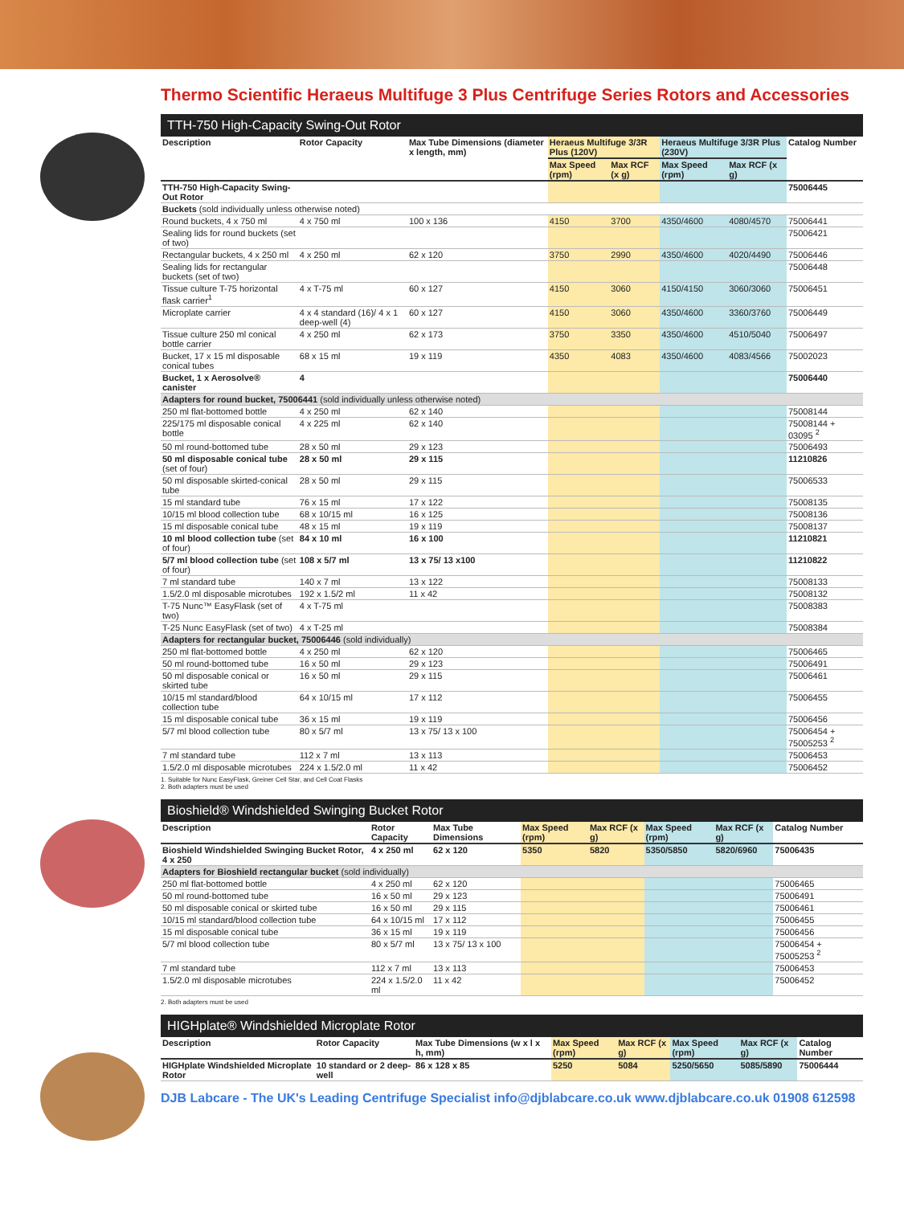Thermo Scientific Heraeus Multifuge 3 Plus Centrifuge Series Rotors and Accessories
TTH-750 High-Capacity Swing-Out Rotor
| Description | Rotor Capacity | Max Tube Dimensions (diameter x length, mm) | Heraeus Multifuge 3/3R Plus (120V) | | Heraeus Multifuge 3/3R Plus (230V) | | Catalog Number |
| --- | --- | --- | --- | --- | --- | --- | --- |
| | | | Max Speed (rpm) | Max RCF (x g) | Max Speed (rpm) | Max RCF (x g) | |
| TTH-750 High-Capacity Swing-Out Rotor | | | | | | | 75006445 |
| Buckets (sold individually unless otherwise noted) | | | | | | | |
| Round buckets, 4 x 750 ml | 4 x 750 ml | 100 x 136 | 4150 | 3700 | 4350/4600 | 4080/4570 | 75006441 |
| Sealing lids for round buckets (set of two) | | | | | | | 75006421 |
| Rectangular buckets, 4 x 250 ml | 4 x 250 ml | 62 x 120 | 3750 | 2990 | 4350/4600 | 4020/4490 | 75006446 |
| Sealing lids for rectangular buckets (set of two) | | | | | | | 75006448 |
| Tissue culture T-75 horizontal flask carrier<sup>1</sup> | 4 x T-75 ml | 60 x 127 | 4150 | 3060 | 4150/4150 | 3060/3060 | 75006451 |
| Microplate carrier | 4 x 4 standard (16)/ 4 x 1 deep-well (4) | 60 x 127 | 4150 | 3060 | 4350/4600 | 3360/3760 | 75006449 |
| Tissue culture 250 ml conical bottle carrier | 4 x 250 ml | 62 x 173 | 3750 | 3350 | 4350/4600 | 4510/5040 | 75006497 |
| Bucket, 17 x 15 ml disposable conical tubes | 68 x 15 ml | 19 x 119 | 4350 | 4083 | 4350/4600 | 4083/4566 | 75002023 |
| Bucket, 1 x Aerosolve® canister | 4 | | | | | | 75006440 |
| Adapters for round bucket, 75006441 (sold individually unless otherwise noted) | | | | | | | |
| 250 ml flat-bottomed bottle | 4 x 250 ml | 62 x 140 | | | | | 75008144 |
| 225/175 ml disposable conical bottle | 4 x 225 ml | 62 x 140 | | | | | 75008144 + 03095 <sup>2</sup> |
| 50 ml round-bottomed tube | 28 x 50 ml | 29 x 123 | | | | | 75006493 |
| 50 ml disposable conical tube (set of four) | 28 x 50 ml | 29 x 115 | | | | | 11210826 |
| 50 ml disposable skirted-conical tube | 28 x 50 ml | 29 x 115 | | | | | 75006533 |
| 15 ml standard tube | 76 x 15 ml | 17 x 122 | | | | | 75008135 |
| 10/15 ml blood collection tube | 68 x 10/15 ml | 16 x 125 | | | | | 75008136 |
| 15 ml disposable conical tube | 48 x 15 ml | 19 x 119 | | | | | 75008137 |
| 10 ml blood collection tube (set of four) | 84 x 10 ml | 16 x 100 | | | | | 11210821 |
| 5/7 ml blood collection tube (set of four) | 108 x 5/7 ml | 13 x 75/ 13 x100 | | | | | 11210822 |
| 7 ml standard tube | 140 x 7 ml | 13 x 122 | | | | | 75008133 |
| 1.5/2.0 ml disposable microtubes | 192 x 1.5/2 ml | 11 x 42 | | | | | 75008132 |
| T-75 Nunc™ EasyFlask (set of two) | 4 x T-75 ml | | | | | | 75008383 |
| T-25 Nunc EasyFlask (set of two) | 4 x T-25 ml | | | | | | 75008384 |
| Adapters for rectangular bucket, 75006446 (sold individually) | | | | | | | |
| 250 ml flat-bottomed bottle | 4 x 250 ml | 62 x 120 | | | | | 75006465 |
| 50 ml round-bottomed tube | 16 x 50 ml | 29 x 123 | | | | | 75006491 |
| 50 ml disposable conical or skirted tube | 16 x 50 ml | 29 x 115 | | | | | 75006461 |
| 10/15 ml standard/blood collection tube | 64 x 10/15 ml | 17 x 112 | | | | | 75006455 |
| 15 ml disposable conical tube | 36 x 15 ml | 19 x 119 | | | | | 75006456 |
| 5/7 ml blood collection tube | 80 x 5/7 ml | 13 x 75/ 13 x 100 | | | | | 75006454 + 75005253 <sup>2</sup> |
| 7 ml standard tube | 112 x 7 ml | 13 x 113 | | | | | 75006453 |
| 1.5/2.0 ml disposable microtubes | 224 x 1.5/2.0 ml | 11 x 42 | | | | | 75006452 |
1. Suitable for Nunc EasyFlask, Greiner Cell Star, and Cell Coat Flasks
2. Both adapters must be used
Bioshield® Windshielded Swinging Bucket Rotor
| Description | Rotor Capacity | Max Tube Dimensions | Max Speed (rpm) | Max RCF (x g) | Max Speed (rpm) | Max RCF (x g) | Catalog Number |
| --- | --- | --- | --- | --- | --- | --- | --- |
| Bioshield Windshielded Swinging Bucket Rotor, 4 x 250 | 4 x 250 ml | 62 x 120 | 5350 | 5820 | 5350/5850 | 5820/6960 | 75006435 |
| Adapters for Bioshield rectangular bucket (sold individually) | | | | | | | |
| 250 ml flat-bottomed bottle | 4 x 250 ml | 62 x 120 | | | | | 75006465 |
| 50 ml round-bottomed tube | 16 x 50 ml | 29 x 123 | | | | | 75006491 |
| 50 ml disposable conical or skirted tube | 16 x 50 ml | 29 x 115 | | | | | 75006461 |
| 10/15 ml standard/blood collection tube | 64 x 10/15 ml | 17 x 112 | | | | | 75006455 |
| 15 ml disposable conical tube | 36 x 15 ml | 19 x 119 | | | | | 75006456 |
| 5/7 ml blood collection tube | 80 x 5/7 ml | 13 x 75/ 13 x 100 | | | | | 75006454 + 75005253 <sup>2</sup> |
| 7 ml standard tube | 112 x 7 ml | 13 x 113 | | | | | 75006453 |
| 1.5/2.0 ml disposable microtubes | 224 x 1.5/2.0 ml | 11 x 42 | | | | | 75006452 |
2. Both adapters must be used
HIGHplate® Windshielded Microplate Rotor
| Description | Rotor Capacity | Max Tube Dimensions (w x l x h, mm) | Max Speed (rpm) | Max RCF (x g) | Max Speed (rpm) | Max RCF (x g) | Catalog Number |
| --- | --- | --- | --- | --- | --- | --- | --- |
| HIGHplate Windshielded Microplate Rotor | 10 standard or 2 deep-well | 86 x 128 x 85 | 5250 | 5084 | 5250/5650 | 5085/5890 | 75006444 |
DJB Labcare - The UK's Leading Centrifuge Specialist info@djblabcare.co.uk www.djblabcare.co.uk 01908 612598